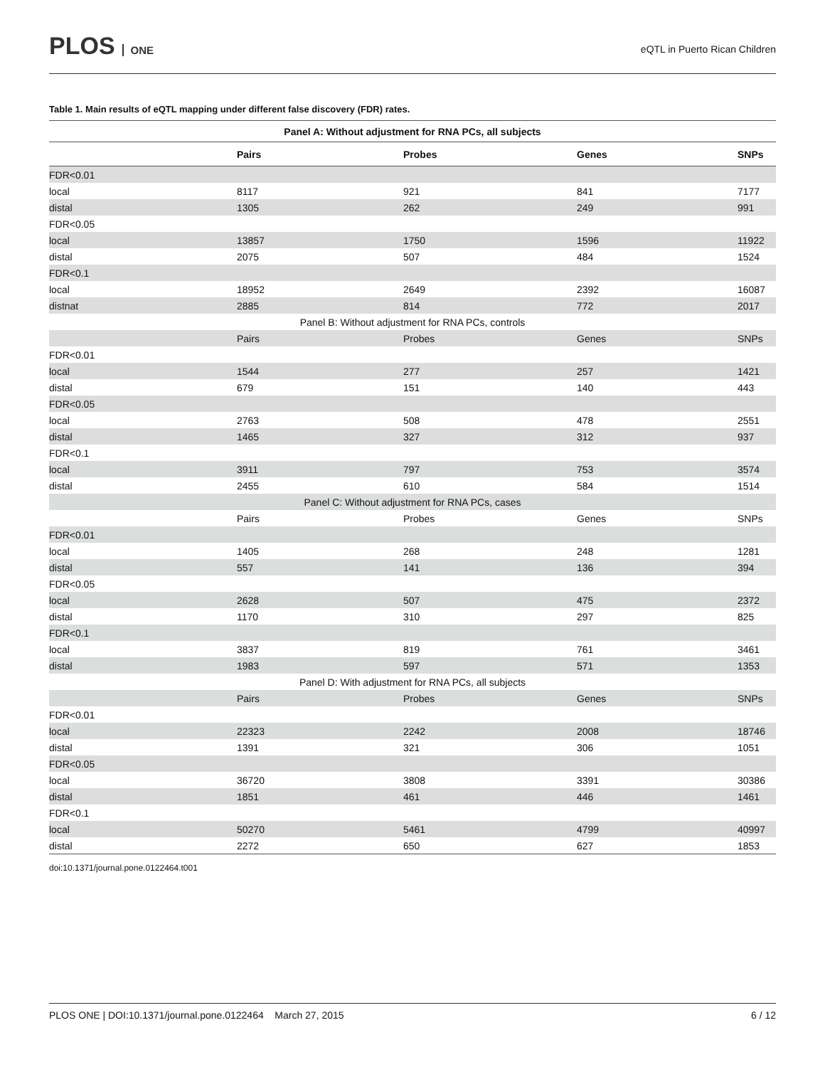PLOS ONE
eQTL in Puerto Rican Children
Table 1. Main results of eQTL mapping under different false discovery (FDR) rates.
| Panel A: Without adjustment for RNA PCs, all subjects | | | | |
| --- | --- | --- | --- | --- |
| | Pairs | Probes | Genes | SNPs |
| FDR<0.01 | | | | |
| local | 8117 | 921 | 841 | 7177 |
| distal | 1305 | 262 | 249 | 991 |
| FDR<0.05 | | | | |
| local | 13857 | 1750 | 1596 | 11922 |
| distal | 2075 | 507 | 484 | 1524 |
| FDR<0.1 | | | | |
| local | 18952 | 2649 | 2392 | 16087 |
| distnat | 2885 | 814 | 772 | 2017 |
| Panel B: Without adjustment for RNA PCs, controls | | | | |
| | Pairs | Probes | Genes | SNPs |
| FDR<0.01 | | | | |
| local | 1544 | 277 | 257 | 1421 |
| distal | 679 | 151 | 140 | 443 |
| FDR<0.05 | | | | |
| local | 2763 | 508 | 478 | 2551 |
| distal | 1465 | 327 | 312 | 937 |
| FDR<0.1 | | | | |
| local | 3911 | 797 | 753 | 3574 |
| distal | 2455 | 610 | 584 | 1514 |
| Panel C: Without adjustment for RNA PCs, cases | | | | |
| | Pairs | Probes | Genes | SNPs |
| FDR<0.01 | | | | |
| local | 1405 | 268 | 248 | 1281 |
| distal | 557 | 141 | 136 | 394 |
| FDR<0.05 | | | | |
| local | 2628 | 507 | 475 | 2372 |
| distal | 1170 | 310 | 297 | 825 |
| FDR<0.1 | | | | |
| local | 3837 | 819 | 761 | 3461 |
| distal | 1983 | 597 | 571 | 1353 |
| Panel D: With adjustment for RNA PCs, all subjects | | | | |
| | Pairs | Probes | Genes | SNPs |
| FDR<0.01 | | | | |
| local | 22323 | 2242 | 2008 | 18746 |
| distal | 1391 | 321 | 306 | 1051 |
| FDR<0.05 | | | | |
| local | 36720 | 3808 | 3391 | 30386 |
| distal | 1851 | 461 | 446 | 1461 |
| FDR<0.1 | | | | |
| local | 50270 | 5461 | 4799 | 40997 |
| distal | 2272 | 650 | 627 | 1853 |
doi:10.1371/journal.pone.0122464.t001
PLOS ONE | DOI:10.1371/journal.pone.0122464 March 27, 2015 6 / 12